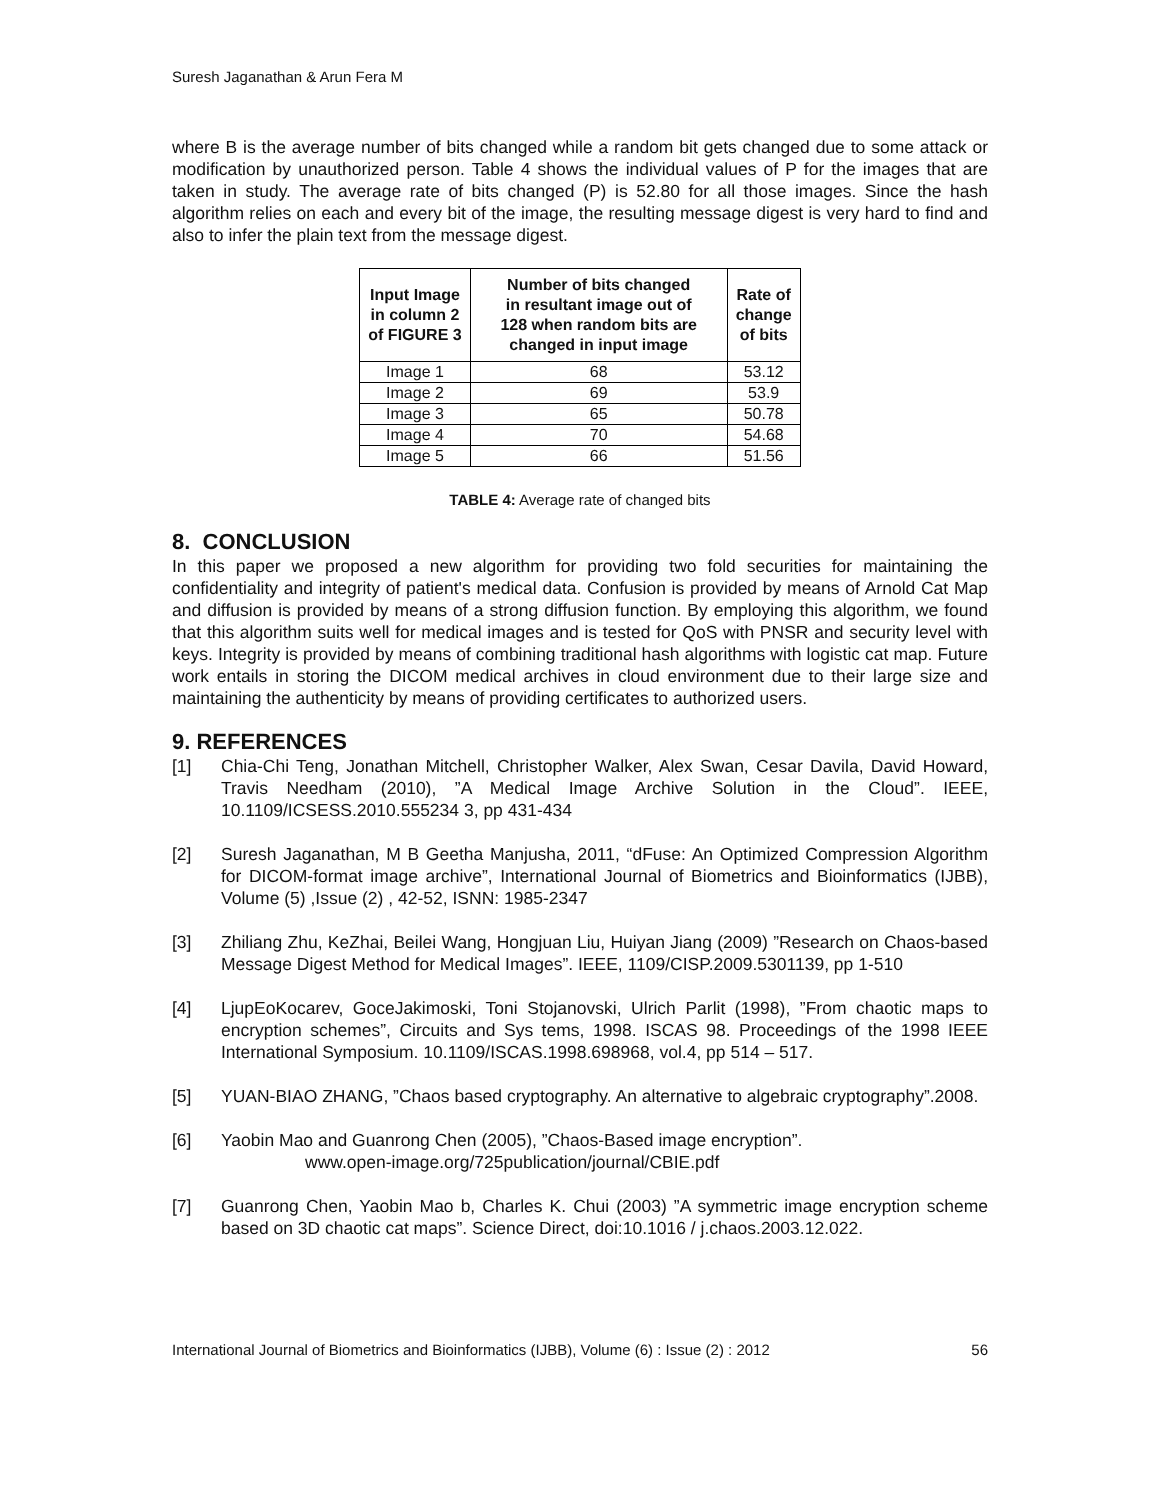Suresh Jaganathan & Arun Fera M
where B is the average number of bits changed while a random bit gets changed due to some attack or modification by unauthorized person. Table 4 shows the individual values of P for the images that are taken in study. The average rate of bits changed (P) is 52.80 for all those images. Since the hash algorithm relies on each and every bit of the image, the resulting message digest is very hard to find and also to infer the plain text from the message digest.
| Input Image in column 2 of FIGURE 3 | Number of bits changed in resultant image out of 128 when random bits are changed in input image | Rate of change of bits |
| --- | --- | --- |
| Image 1 | 68 | 53.12 |
| Image 2 | 69 | 53.9 |
| Image 3 | 65 | 50.78 |
| Image 4 | 70 | 54.68 |
| Image 5 | 66 | 51.56 |
TABLE 4: Average rate of changed bits
8. CONCLUSION
In this paper we proposed a new algorithm for providing two fold securities for maintaining the confidentiality and integrity of patient's medical data. Confusion is provided by means of Arnold Cat Map and diffusion is provided by means of a strong diffusion function. By employing this algorithm, we found that this algorithm suits well for medical images and is tested for QoS with PNSR and security level with keys. Integrity is provided by means of combining traditional hash algorithms with logistic cat map. Future work entails in storing the DICOM medical archives in cloud environment due to their large size and maintaining the authenticity by means of providing certificates to authorized users.
9. REFERENCES
[1] Chia-Chi Teng, Jonathan Mitchell, Christopher Walker, Alex Swan, Cesar Davila, David Howard, Travis Needham (2010), ”A Medical Image Archive Solution in the Cloud”. IEEE, 10.1109/ICSESS.2010.555234 3, pp 431-434
[2] Suresh Jaganathan, M B Geetha Manjusha, 2011, “dFuse: An Optimized Compression Algorithm for DICOM-format image archive”, International Journal of Biometrics and Bioinformatics (IJBB), Volume (5) ,Issue (2) , 42-52, ISNN: 1985-2347
[3] Zhiliang Zhu, KeZhai, Beilei Wang, Hongjuan Liu, Huiyan Jiang (2009) ”Research on Chaos-based Message Digest Method for Medical Images”. IEEE, 1109/CISP.2009.5301139, pp 1-510
[4] LjupEoKocarev, GoceJakimoski, Toni Stojanovski, Ulrich Parlit (1998), ”From chaotic maps to encryption schemes”, Circuits and Sys tems, 1998. ISCAS 98. Proceedings of the 1998 IEEE International Symposium. 10.1109/ISCAS.1998.698968, vol.4, pp 514 – 517.
[5] YUAN-BIAO ZHANG, ”Chaos based cryptography. An alternative to algebraic cryptography”.2008.
[6] Yaobin Mao and Guanrong Chen (2005), ”Chaos-Based image encryption”.
www.open-image.org/725publication/journal/CBIE.pdf
[7] Guanrong Chen, Yaobin Mao b, Charles K. Chui (2003) ”A symmetric image encryption scheme based on 3D chaotic cat maps”. Science Direct, doi:10.1016 / j.chaos.2003.12.022.
International Journal of Biometrics and Bioinformatics (IJBB), Volume (6) : Issue (2) : 2012 56